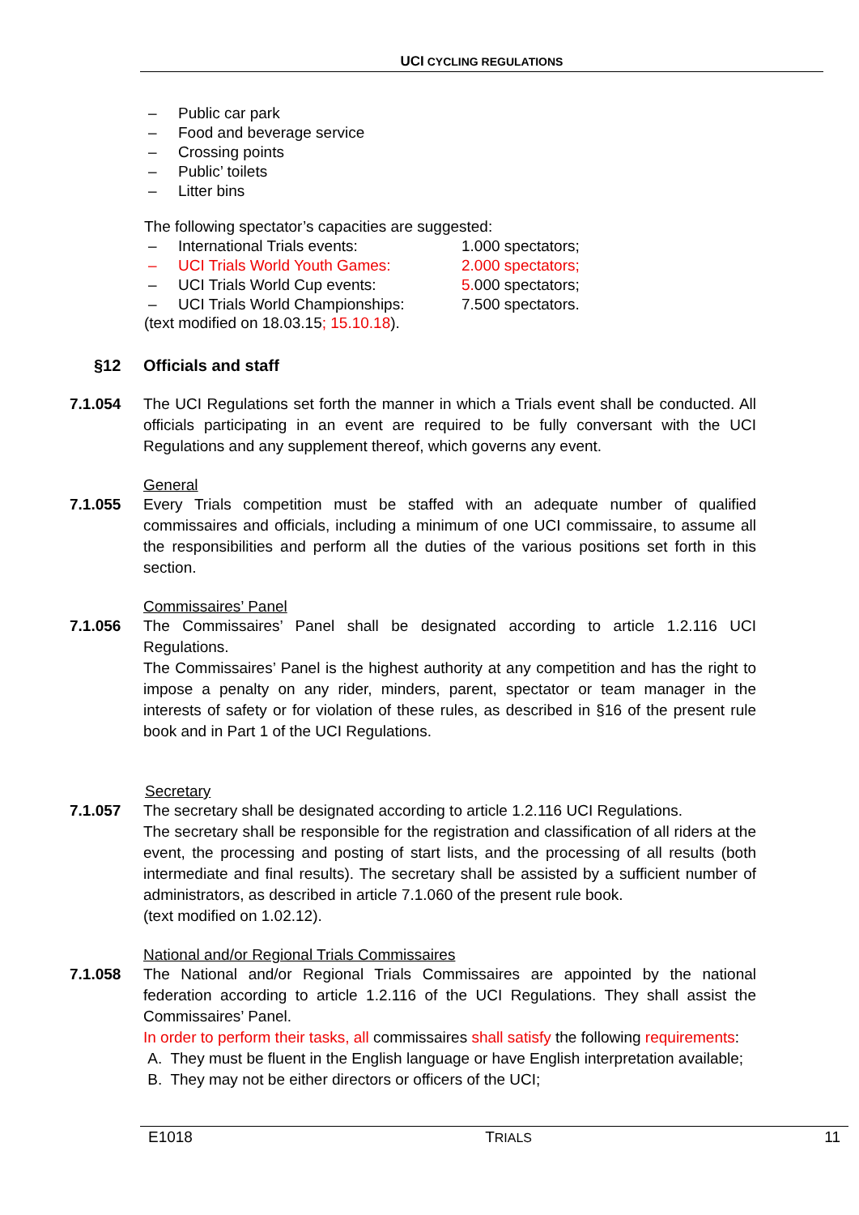UCI CYCLING REGULATIONS
– Public car park
– Food and beverage service
– Crossing points
– Public’ toilets
– Litter bins
The following spectator’s capacities are suggested:
– International Trials events: 1.000 spectators;
– UCI Trials World Youth Games: 2.000 spectators;
– UCI Trials World Cup events: 5. 000 spectators;
– UCI Trials World Championships: 7.500 spectators.
(text modified on 18.03.15; 15.10.18).
§12 Officials and staff
7.1.054 The UCI Regulations set forth the manner in which a Trials event shall be conducted. All officials participating in an event are required to be fully conversant with the UCI Regulations and any supplement thereof, which governs any event.
General
7.1.055 Every Trials competition must be staffed with an adequate number of qualified commissaires and officials, including a minimum of one UCI commissaire, to assume all the responsibilities and perform all the duties of the various positions set forth in this section.
Commissaires’ Panel
7.1.056 The Commissaires’ Panel shall be designated according to article 1.2.116 UCI Regulations.
The Commissaires’ Panel is the highest authority at any competition and has the right to impose a penalty on any rider, minders, parent, spectator or team manager in the interests of safety or for violation of these rules, as described in §16 of the present rule book and in Part 1 of the UCI Regulations.
Secretary
7.1.057 The secretary shall be designated according to article 1.2.116 UCI Regulations.
The secretary shall be responsible for the registration and classification of all riders at the event, the processing and posting of start lists, and the processing of all results (both intermediate and final results). The secretary shall be assisted by a sufficient number of administrators, as described in article 7.1.060 of the present rule book.
(text modified on 1.02.12).
National and/or Regional Trials Commissaires
7.1.058 The National and/or Regional Trials Commissaires are appointed by the national federation according to article 1.2.116 of the UCI Regulations. They shall assist the Commissaires’ Panel.
In order to perform their tasks, all commissaires shall satisfy the following requirements:
A. They must be fluent in the English language or have English interpretation available;
B. They may not be either directors or officers of the UCI;
E1018 TRIALS 11